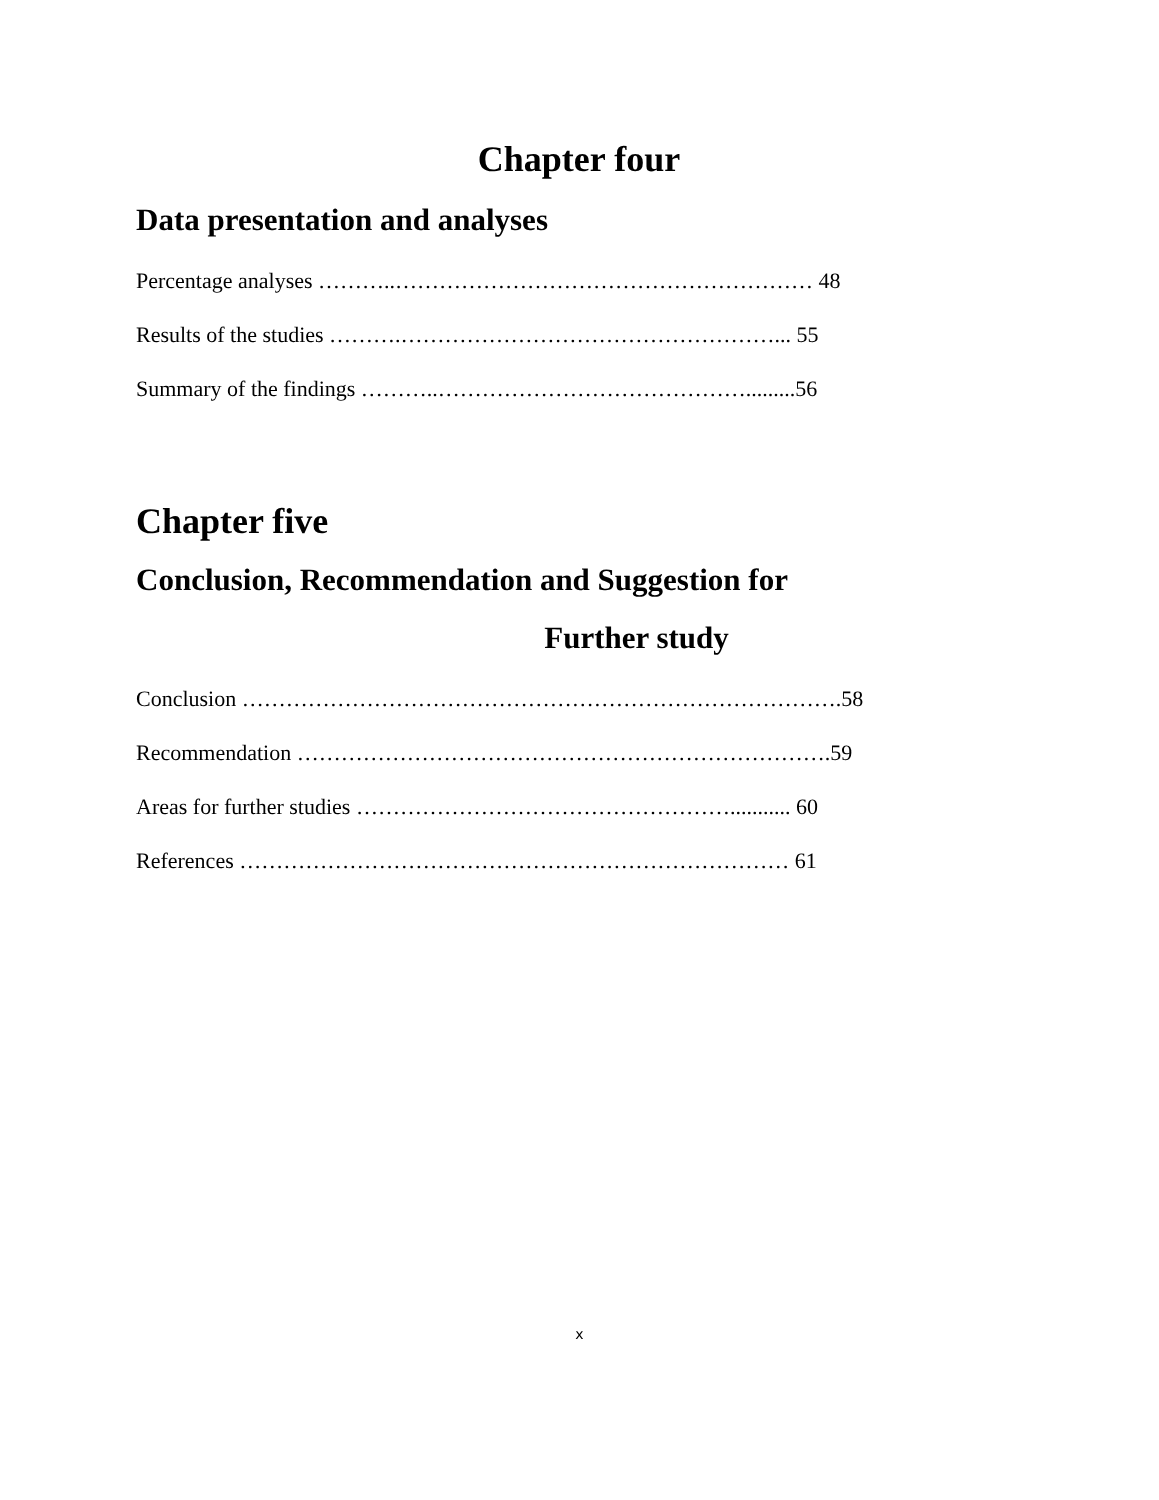Chapter four
Data presentation and analyses
Percentage analyses ………..………………………………………………… 48
Results of the studies ……….……………………………………………... 55
Summary of the findings ………..…………………………………….........56
Chapter five
Conclusion, Recommendation and Suggestion for
Further study
Conclusion ……………………………………………………………………….58
Recommendation ……………………………………………………………….59
Areas for further studies ……………………………………………........... 60
References ………………………………………………………………… 61
x